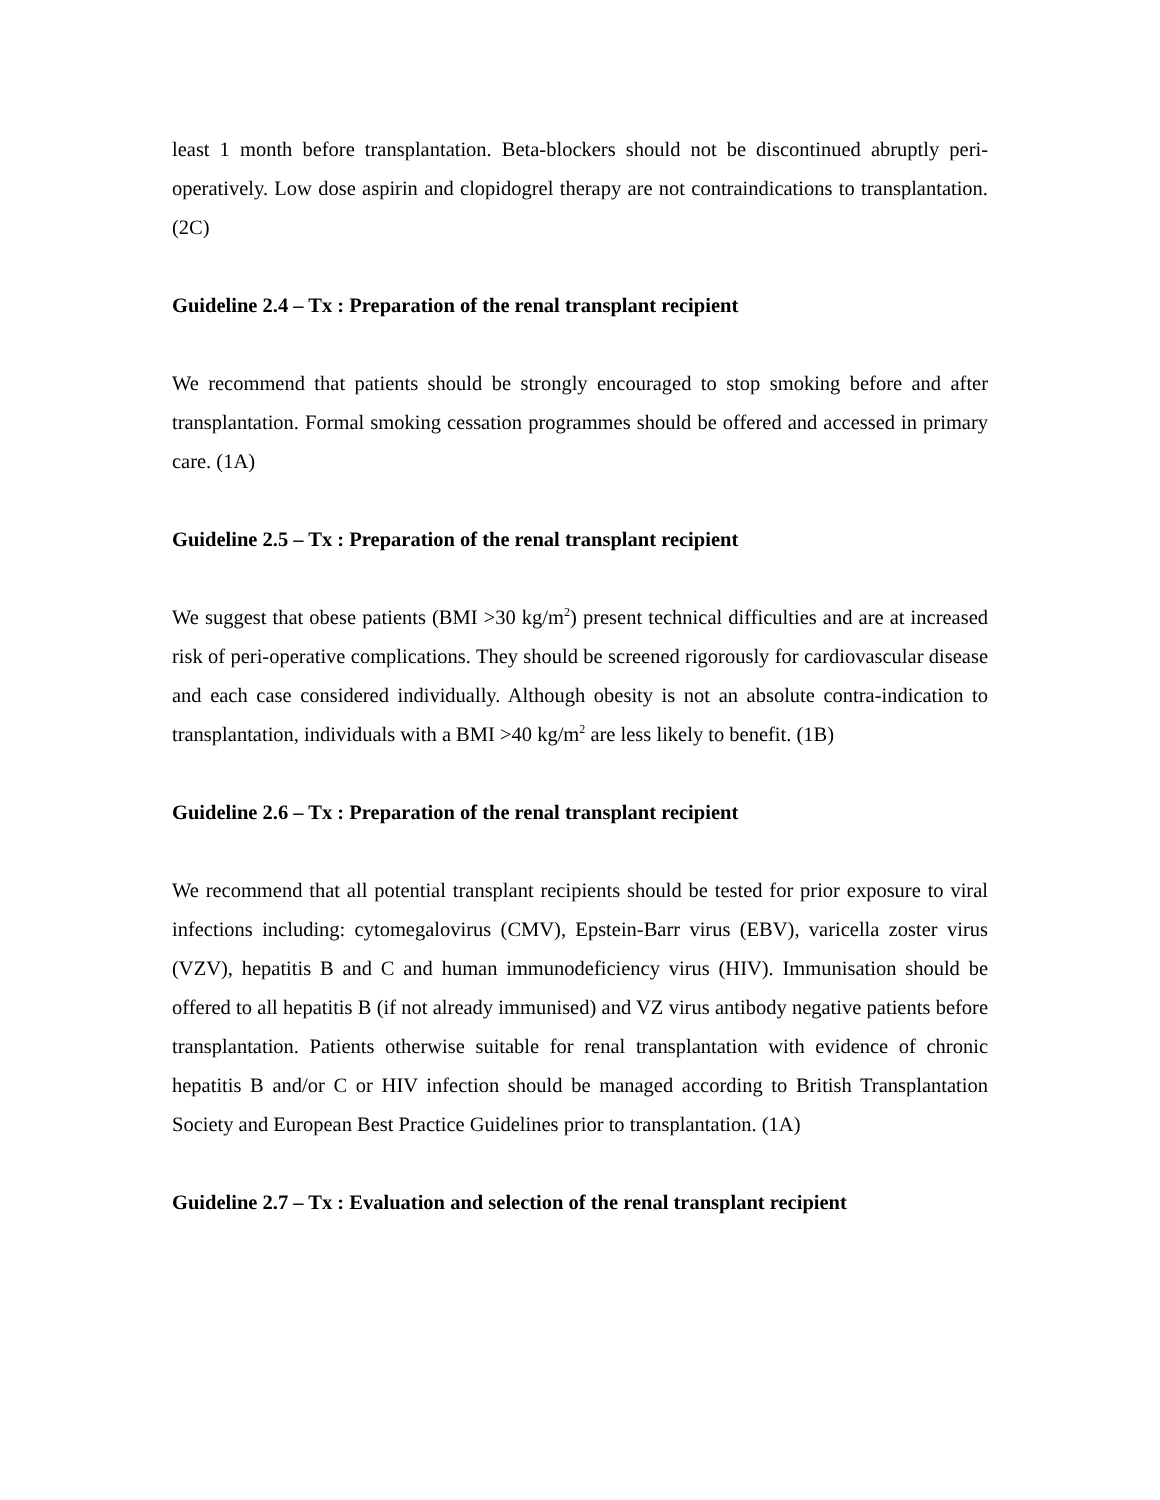least 1 month before transplantation. Beta-blockers should not be discontinued abruptly peri-operatively. Low dose aspirin and clopidogrel therapy are not contraindications to transplantation. (2C)
Guideline 2.4 – Tx : Preparation of the renal transplant recipient
We recommend that patients should be strongly encouraged to stop smoking before and after transplantation. Formal smoking cessation programmes should be offered and accessed in primary care. (1A)
Guideline 2.5 – Tx : Preparation of the renal transplant recipient
We suggest that obese patients (BMI >30 kg/m<sup>2</sup>) present technical difficulties and are at increased risk of peri-operative complications. They should be screened rigorously for cardiovascular disease and each case considered individually. Although obesity is not an absolute contra-indication to transplantation, individuals with a BMI >40 kg/m<sup>2</sup> are less likely to benefit. (1B)
Guideline 2.6 – Tx : Preparation of the renal transplant recipient
We recommend that all potential transplant recipients should be tested for prior exposure to viral infections including: cytomegalovirus (CMV), Epstein-Barr virus (EBV), varicella zoster virus (VZV), hepatitis B and C and human immunodeficiency virus (HIV). Immunisation should be offered to all hepatitis B (if not already immunised) and VZ virus antibody negative patients before transplantation. Patients otherwise suitable for renal transplantation with evidence of chronic hepatitis B and/or C or HIV infection should be managed according to British Transplantation Society and European Best Practice Guidelines prior to transplantation. (1A)
Guideline 2.7 – Tx : Evaluation and selection of the renal transplant recipient